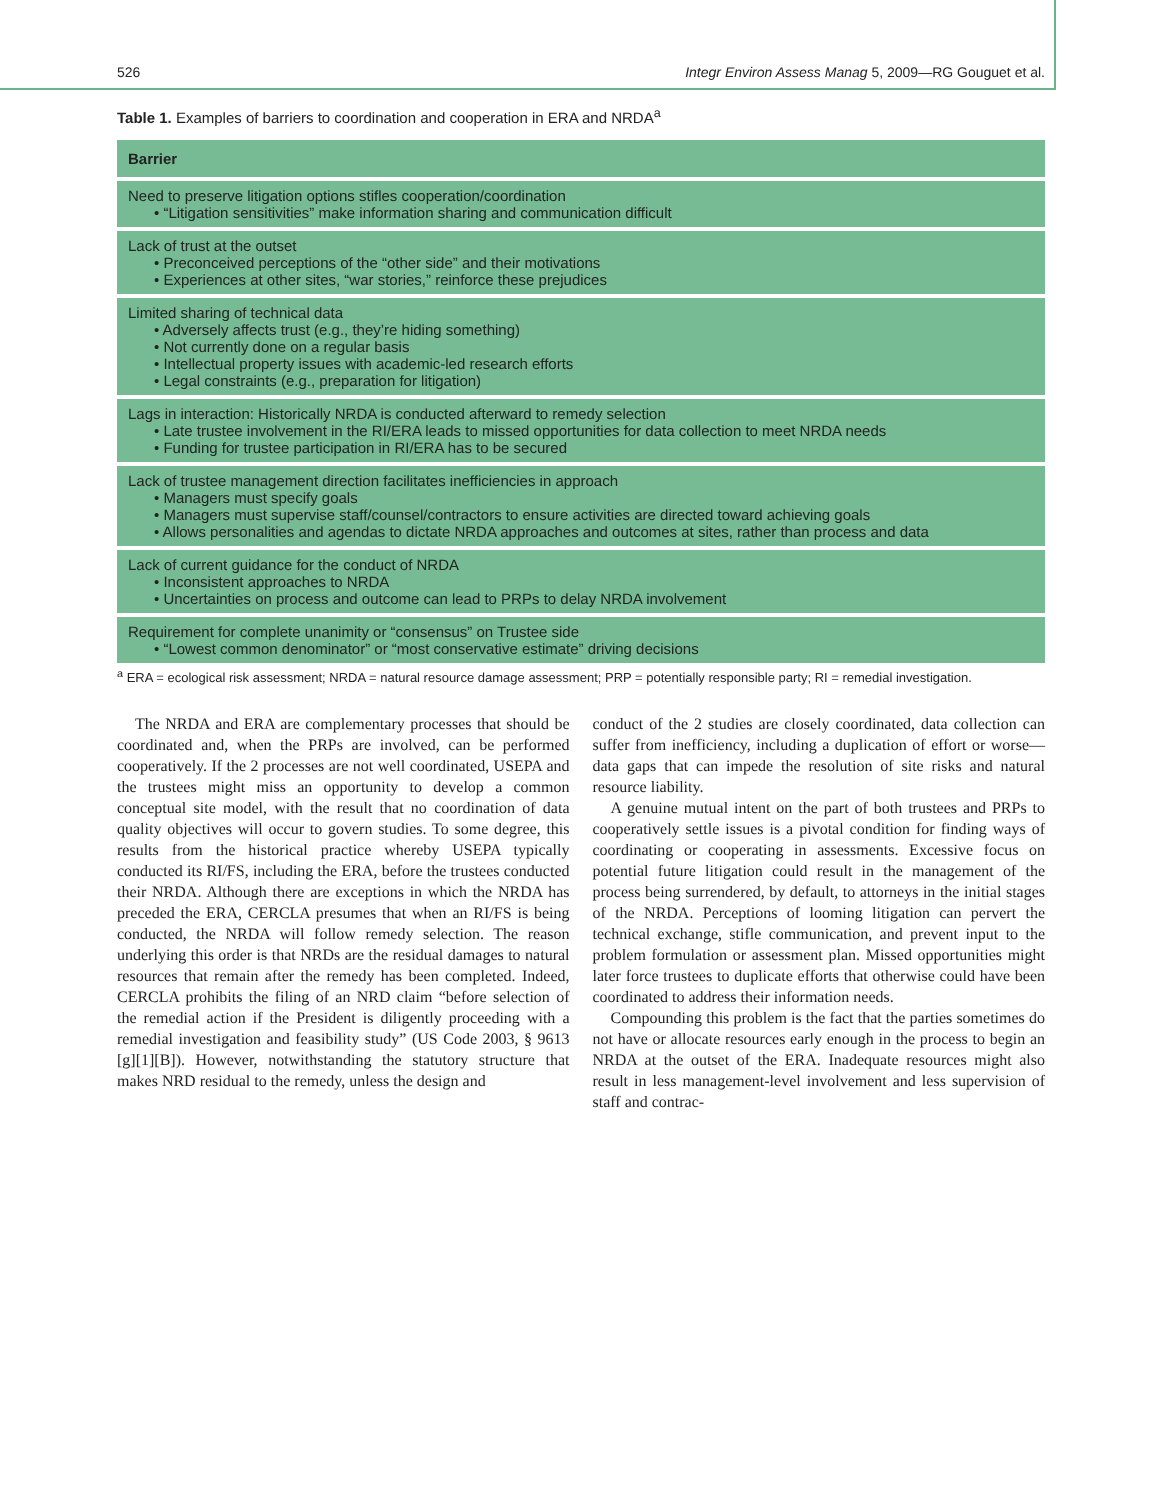526 Integr Environ Assess Manag 5, 2009—RG Gouguet et al.
Table 1. Examples of barriers to coordination and cooperation in ERA and NRDA<sup>a</sup>
| Barrier |
| --- |
| Need to preserve litigation options stifles cooperation/coordination • “Litigation sensitivities” make information sharing and communication difficult |
| Lack of trust at the outset • Preconceived perceptions of the “other side” and their motivations • Experiences at other sites, “war stories,” reinforce these prejudices |
| Limited sharing of technical data • Adversely affects trust (e.g., they’re hiding something) • Not currently done on a regular basis • Intellectual property issues with academic-led research efforts • Legal constraints (e.g., preparation for litigation) |
| Lags in interaction: Historically NRDA is conducted afterward to remedy selection • Late trustee involvement in the RI/ERA leads to missed opportunities for data collection to meet NRDA needs • Funding for trustee participation in RI/ERA has to be secured |
| Lack of trustee management direction facilitates inefficiencies in approach • Managers must specify goals • Managers must supervise staff/counsel/contractors to ensure activities are directed toward achieving goals • Allows personalities and agendas to dictate NRDA approaches and outcomes at sites, rather than process and data |
| Lack of current guidance for the conduct of NRDA • Inconsistent approaches to NRDA • Uncertainties on process and outcome can lead to PRPs to delay NRDA involvement |
| Requirement for complete unanimity or “consensus” on Trustee side • “Lowest common denominator” or “most conservative estimate” driving decisions |
<sup>a</sup> ERA = ecological risk assessment; NRDA = natural resource damage assessment; PRP = potentially responsible party; RI = remedial investigation.
The NRDA and ERA are complementary processes that should be coordinated and, when the PRPs are involved, can be performed cooperatively. If the 2 processes are not well coordinated, USEPA and the trustees might miss an opportunity to develop a common conceptual site model, with the result that no coordination of data quality objectives will occur to govern studies. To some degree, this results from the historical practice whereby USEPA typically conducted its RI/FS, including the ERA, before the trustees conducted their NRDA. Although there are exceptions in which the NRDA has preceded the ERA, CERCLA presumes that when an RI/FS is being conducted, the NRDA will follow remedy selection. The reason underlying this order is that NRDs are the residual damages to natural resources that remain after the remedy has been completed. Indeed, CERCLA prohibits the filing of an NRD claim “before selection of the remedial action if the President is diligently proceeding with a remedial investigation and feasibility study” (US Code 2003, § 9613 [g][1][B]). However, notwithstanding the statutory structure that makes NRD residual to the remedy, unless the design and
conduct of the 2 studies are closely coordinated, data collection can suffer from inefficiency, including a duplication of effort or worse—data gaps that can impede the resolution of site risks and natural resource liability.
A genuine mutual intent on the part of both trustees and PRPs to cooperatively settle issues is a pivotal condition for finding ways of coordinating or cooperating in assessments. Excessive focus on potential future litigation could result in the management of the process being surrendered, by default, to attorneys in the initial stages of the NRDA. Perceptions of looming litigation can pervert the technical exchange, stifle communication, and prevent input to the problem formulation or assessment plan. Missed opportunities might later force trustees to duplicate efforts that otherwise could have been coordinated to address their information needs.
Compounding this problem is the fact that the parties sometimes do not have or allocate resources early enough in the process to begin an NRDA at the outset of the ERA. Inadequate resources might also result in less management-level involvement and less supervision of staff and contrac-